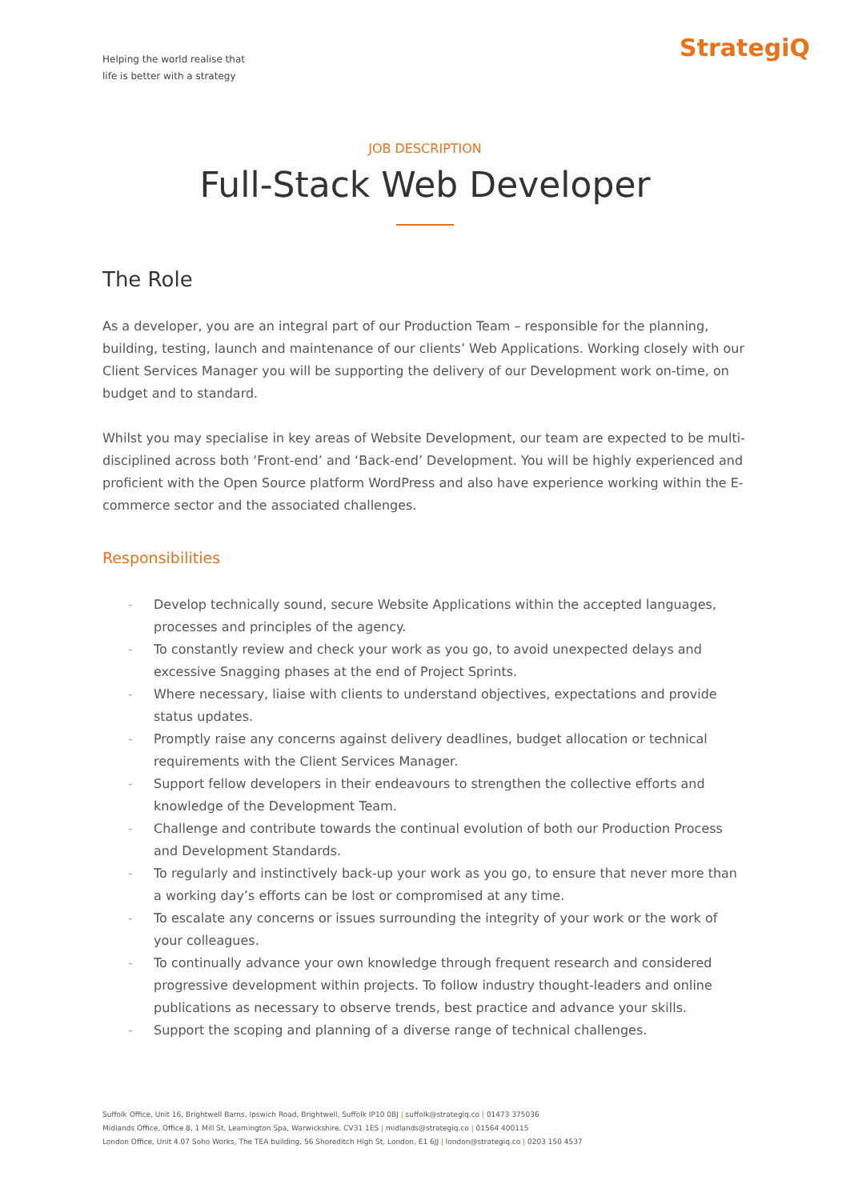Helping the world realise that
life is better with a strategy
StrategiQ
JOB DESCRIPTION
Full-Stack Web Developer
The Role
As a developer, you are an integral part of our Production Team – responsible for the planning, building, testing, launch and maintenance of our clients’ Web Applications. Working closely with our Client Services Manager you will be supporting the delivery of our Development work on-time, on budget and to standard.
Whilst you may specialise in key areas of Website Development, our team are expected to be multi-disciplined across both ‘Front-end’ and ‘Back-end’ Development. You will be highly experienced and proficient with the Open Source platform WordPress and also have experience working within the E-commerce sector and the associated challenges.
Responsibilities
- Develop technically sound, secure Website Applications within the accepted languages, processes and principles of the agency.
- To constantly review and check your work as you go, to avoid unexpected delays and excessive Snagging phases at the end of Project Sprints.
- Where necessary, liaise with clients to understand objectives, expectations and provide status updates.
- Promptly raise any concerns against delivery deadlines, budget allocation or technical requirements with the Client Services Manager.
- Support fellow developers in their endeavours to strengthen the collective efforts and knowledge of the Development Team.
- Challenge and contribute towards the continual evolution of both our Production Process and Development Standards.
- To regularly and instinctively back-up your work as you go, to ensure that never more than a working day’s efforts can be lost or compromised at any time.
- To escalate any concerns or issues surrounding the integrity of your work or the work of your colleagues.
- To continually advance your own knowledge through frequent research and considered progressive development within projects. To follow industry thought-leaders and online publications as necessary to observe trends, best practice and advance your skills.
- Support the scoping and planning of a diverse range of technical challenges.
Suffolk Office, Unit 16, Brightwell Barns, Ipswich Road, Brightwell, Suffolk IP10 0BJ | suffolk@strategiq.co | 01473 375036
Midlands Office, Office 8, 1 Mill St, Leamington Spa, Warwickshire, CV31 1ES | midlands@strategiq.co | 01564 400115
London Office, Unit 4.07 Soho Works, The TEA building, 56 Shoreditch High St, London, E1 6JJ | london@strategiq.co | 0203 150 4537